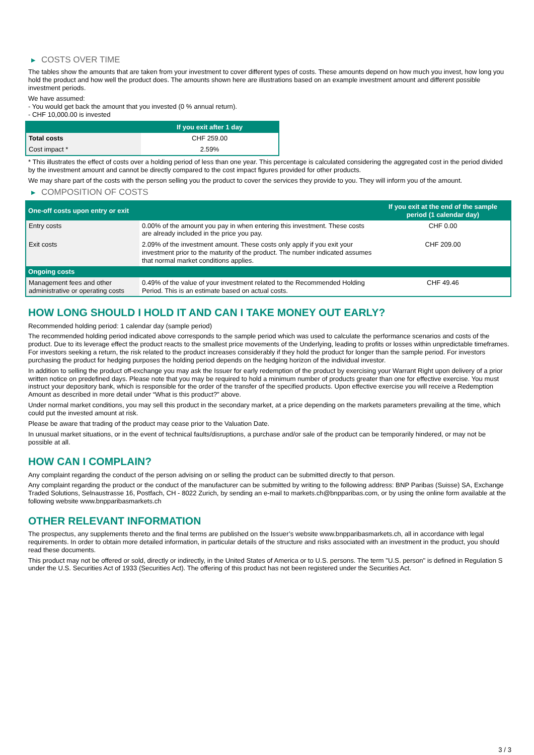▶ COSTS OVER TIME
The tables show the amounts that are taken from your investment to cover different types of costs. These amounts depend on how much you invest, how long you hold the product and how well the product does. The amounts shown here are illustrations based on an example investment amount and different possible investment periods.
We have assumed:
- You would get back the amount that you invested (0 % annual return).
- CHF 10,000.00 is invested
| | If you exit after 1 day |
| --- | --- |
| Total costs | CHF 259.00 |
| Cost impact * | 2.59% |
* This illustrates the effect of costs over a holding period of less than one year. This percentage is calculated considering the aggregated cost in the period divided by the investment amount and cannot be directly compared to the cost impact figures provided for other products.
We may share part of the costs with the person selling you the product to cover the services they provide to you. They will inform you of the amount.
▶ COMPOSITION OF COSTS
| One-off costs upon entry or exit | | If you exit at the end of the sample period (1 calendar day) |
| --- | --- | --- |
| Entry costs | 0.00% of the amount you pay in when entering this investment. These costs are already included in the price you pay. | CHF 0.00 |
| Exit costs | 2.09% of the investment amount. These costs only apply if you exit your investment prior to the maturity of the product. The number indicated assumes that normal market conditions applies. | CHF 209.00 |
| Ongoing costs | | |
| Management fees and other administrative or operating costs | 0.49% of the value of your investment related to the Recommended Holding Period. This is an estimate based on actual costs. | CHF 49.46 |
HOW LONG SHOULD I HOLD IT AND CAN I TAKE MONEY OUT EARLY?
Recommended holding period: 1 calendar day (sample period)
The recommended holding period indicated above corresponds to the sample period which was used to calculate the performance scenarios and costs of the product. Due to its leverage effect the product reacts to the smallest price movements of the Underlying, leading to profits or losses within unpredictable timeframes. For investors seeking a return, the risk related to the product increases considerably if they hold the product for longer than the sample period. For investors purchasing the product for hedging purposes the holding period depends on the hedging horizon of the individual investor.
In addition to selling the product off-exchange you may ask the Issuer for early redemption of the product by exercising your Warrant Right upon delivery of a prior written notice on predefined days. Please note that you may be required to hold a minimum number of products greater than one for effective exercise. You must instruct your depository bank, which is responsible for the order of the transfer of the specified products. Upon effective exercise you will receive a Redemption Amount as described in more detail under “What is this product?” above.
Under normal market conditions, you may sell this product in the secondary market, at a price depending on the markets parameters prevailing at the time, which could put the invested amount at risk.
Please be aware that trading of the product may cease prior to the Valuation Date.
In unusual market situations, or in the event of technical faults/disruptions, a purchase and/or sale of the product can be temporarily hindered, or may not be possible at all.
HOW CAN I COMPLAIN?
Any complaint regarding the conduct of the person advising on or selling the product can be submitted directly to that person.
Any complaint regarding the product or the conduct of the manufacturer can be submitted by writing to the following address: BNP Paribas (Suisse) SA, Exchange Traded Solutions, Selnaustrasse 16, Postfach, CH - 8022 Zurich, by sending an e-mail to markets.ch@bnpparibas.com, or by using the online form available at the following website www.bnpparibasmarkets.ch
OTHER RELEVANT INFORMATION
The prospectus, any supplements thereto and the final terms are published on the Issuer’s website www.bnpparibasmarkets.ch, all in accordance with legal requirements. In order to obtain more detailed information, in particular details of the structure and risks associated with an investment in the product, you should read these documents.
This product may not be offered or sold, directly or indirectly, in the United States of America or to U.S. persons. The term "U.S. person" is defined in Regulation S under the U.S. Securities Act of 1933 (Securities Act). The offering of this product has not been registered under the Securities Act.
3 / 3